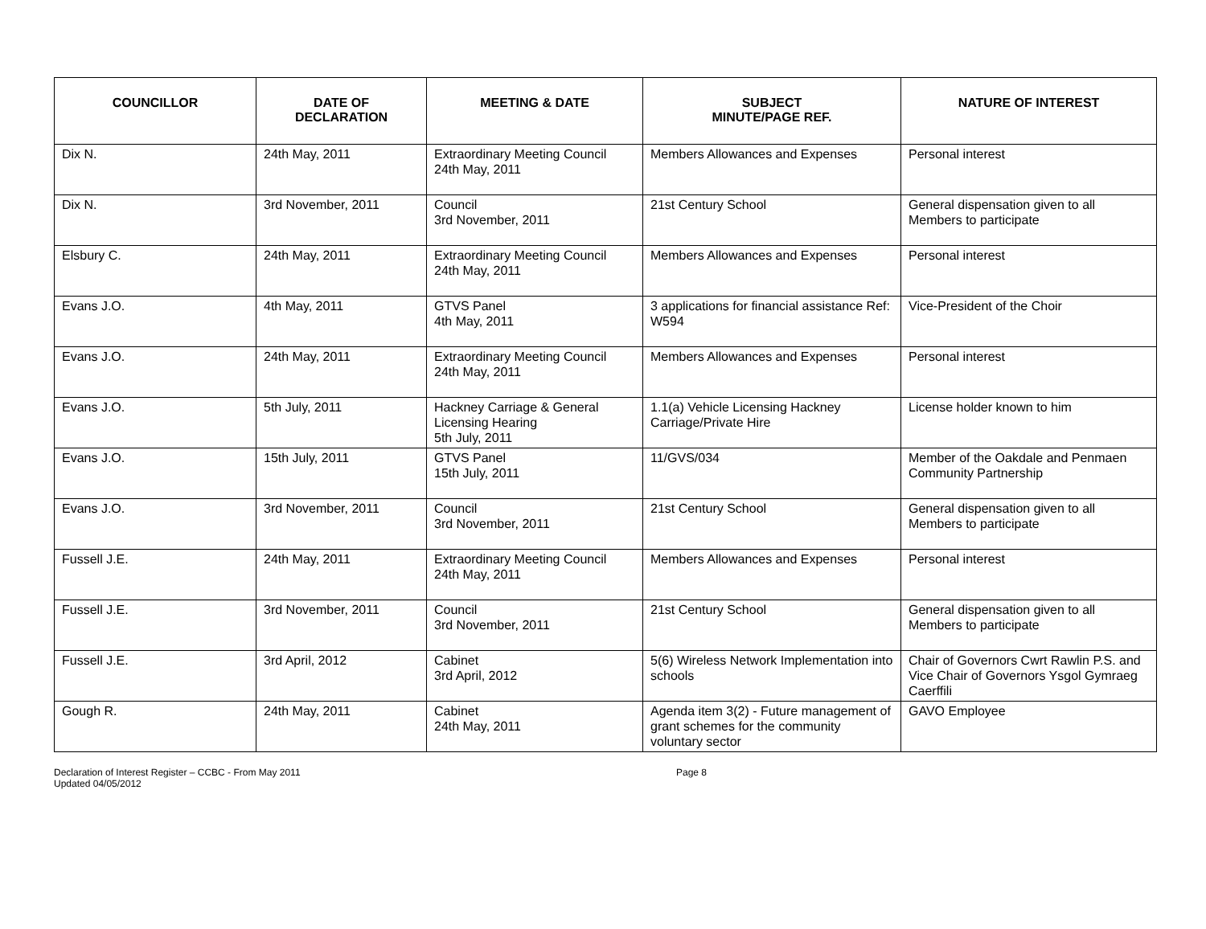| COUNCILLOR | DATE OF DECLARATION | MEETING & DATE | SUBJECT MINUTE/PAGE REF. | NATURE OF INTEREST |
| --- | --- | --- | --- | --- |
| Dix N. | 24th May, 2011 | Extraordinary Meeting Council 24th May, 2011 | Members Allowances and Expenses | Personal interest |
| Dix N. | 3rd November, 2011 | Council 3rd November, 2011 | 21st Century School | General dispensation given to all Members to participate |
| Elsbury C. | 24th May, 2011 | Extraordinary Meeting Council 24th May, 2011 | Members Allowances and Expenses | Personal interest |
| Evans J.O. | 4th May, 2011 | GTVS Panel 4th May, 2011 | 3 applications for financial assistance Ref: W594 | Vice-President of the Choir |
| Evans J.O. | 24th May, 2011 | Extraordinary Meeting Council 24th May, 2011 | Members Allowances and Expenses | Personal interest |
| Evans J.O. | 5th July, 2011 | Hackney Carriage & General Licensing Hearing 5th July, 2011 | 1.1(a) Vehicle Licensing Hackney Carriage/Private Hire | License holder known to him |
| Evans J.O. | 15th July, 2011 | GTVS Panel 15th July, 2011 | 11/GVS/034 | Member of the Oakdale and Penmaen Community Partnership |
| Evans J.O. | 3rd November, 2011 | Council 3rd November, 2011 | 21st Century School | General dispensation given to all Members to participate |
| Fussell J.E. | 24th May, 2011 | Extraordinary Meeting Council 24th May, 2011 | Members Allowances and Expenses | Personal interest |
| Fussell J.E. | 3rd November, 2011 | Council 3rd November, 2011 | 21st Century School | General dispensation given to all Members to participate |
| Fussell J.E. | 3rd April, 2012 | Cabinet 3rd April, 2012 | 5(6) Wireless Network Implementation into schools | Chair of Governors Cwrt Rawlin P.S. and Vice Chair of Governors Ysgol Gymraeg Caerffili |
| Gough R. | 24th May, 2011 | Cabinet 24th May, 2011 | Agenda item 3(2) - Future management of grant schemes for the community voluntary sector | GAVO Employee |
Declaration of Interest Register – CCBC - From May 2011
Updated 04/05/2012
Page 8